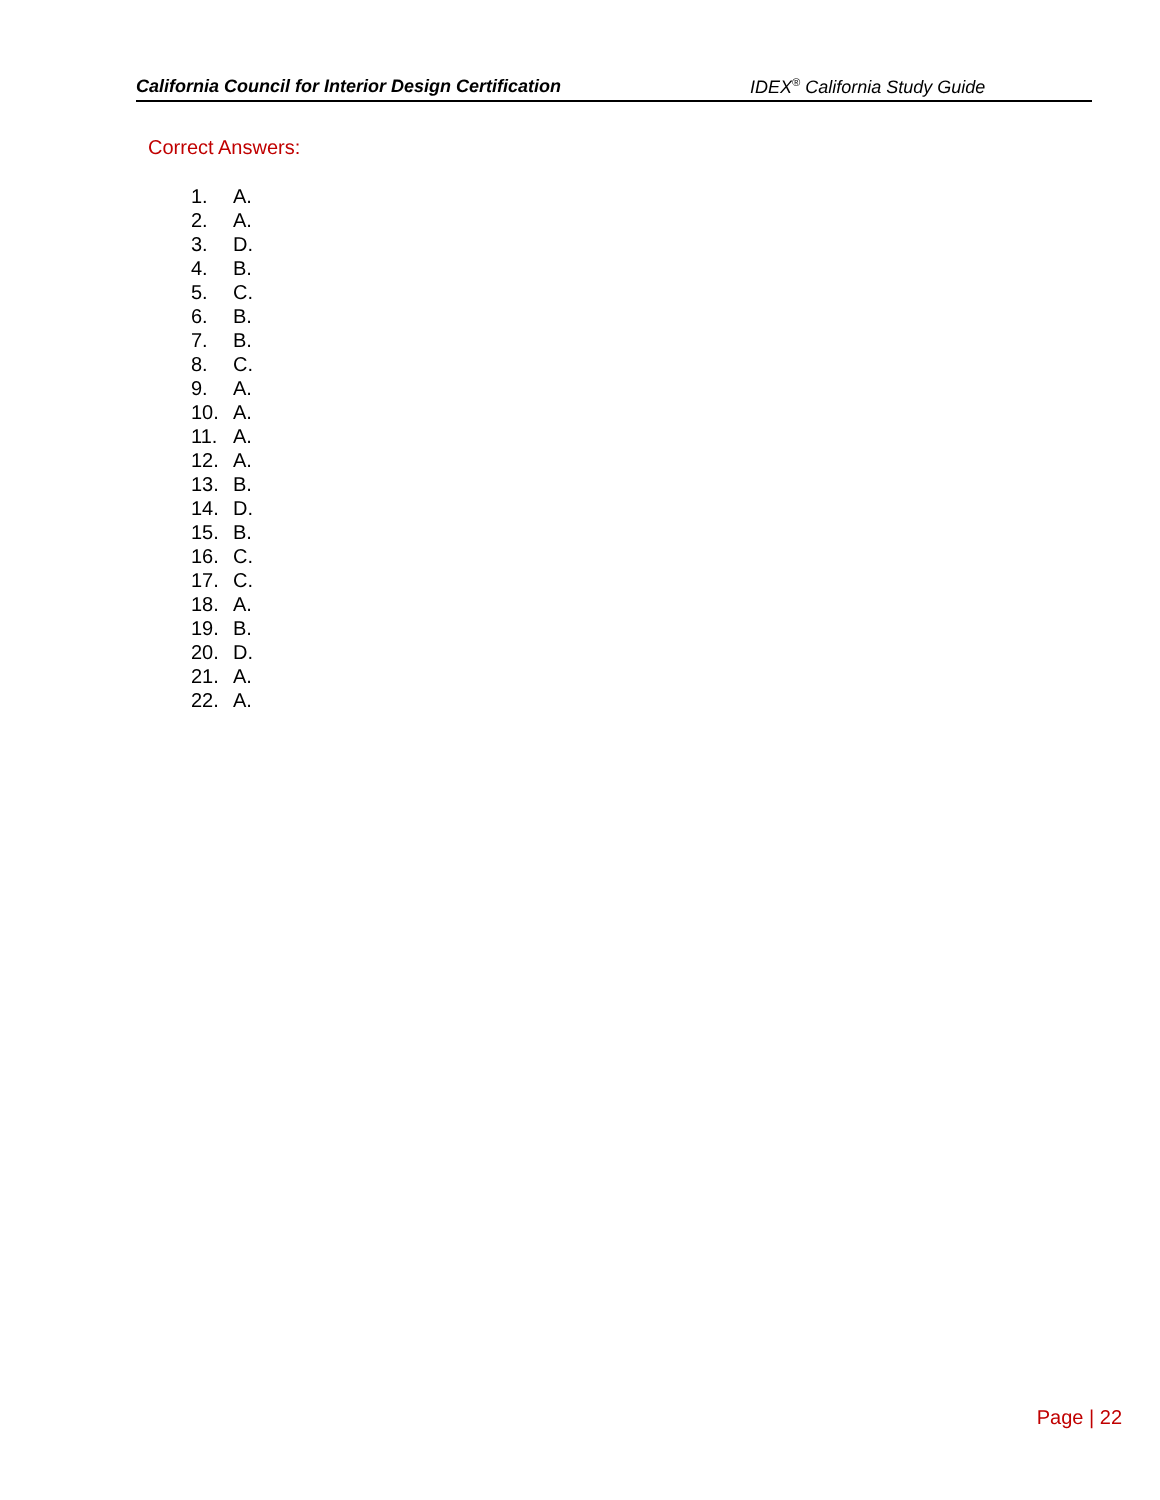California Council for Interior Design Certification IDEX<sup>®</sup> California Study Guide
Correct Answers:
1. A.
2. A.
3. D.
4. B.
5. C.
6. B.
7. B.
8. C.
9. A.
10. A.
11. A.
12. A.
13. B.
14. D.
15. B.
16. C.
17. C.
18. A.
19. B.
20. D.
21. A.
22. A.
Page | 22